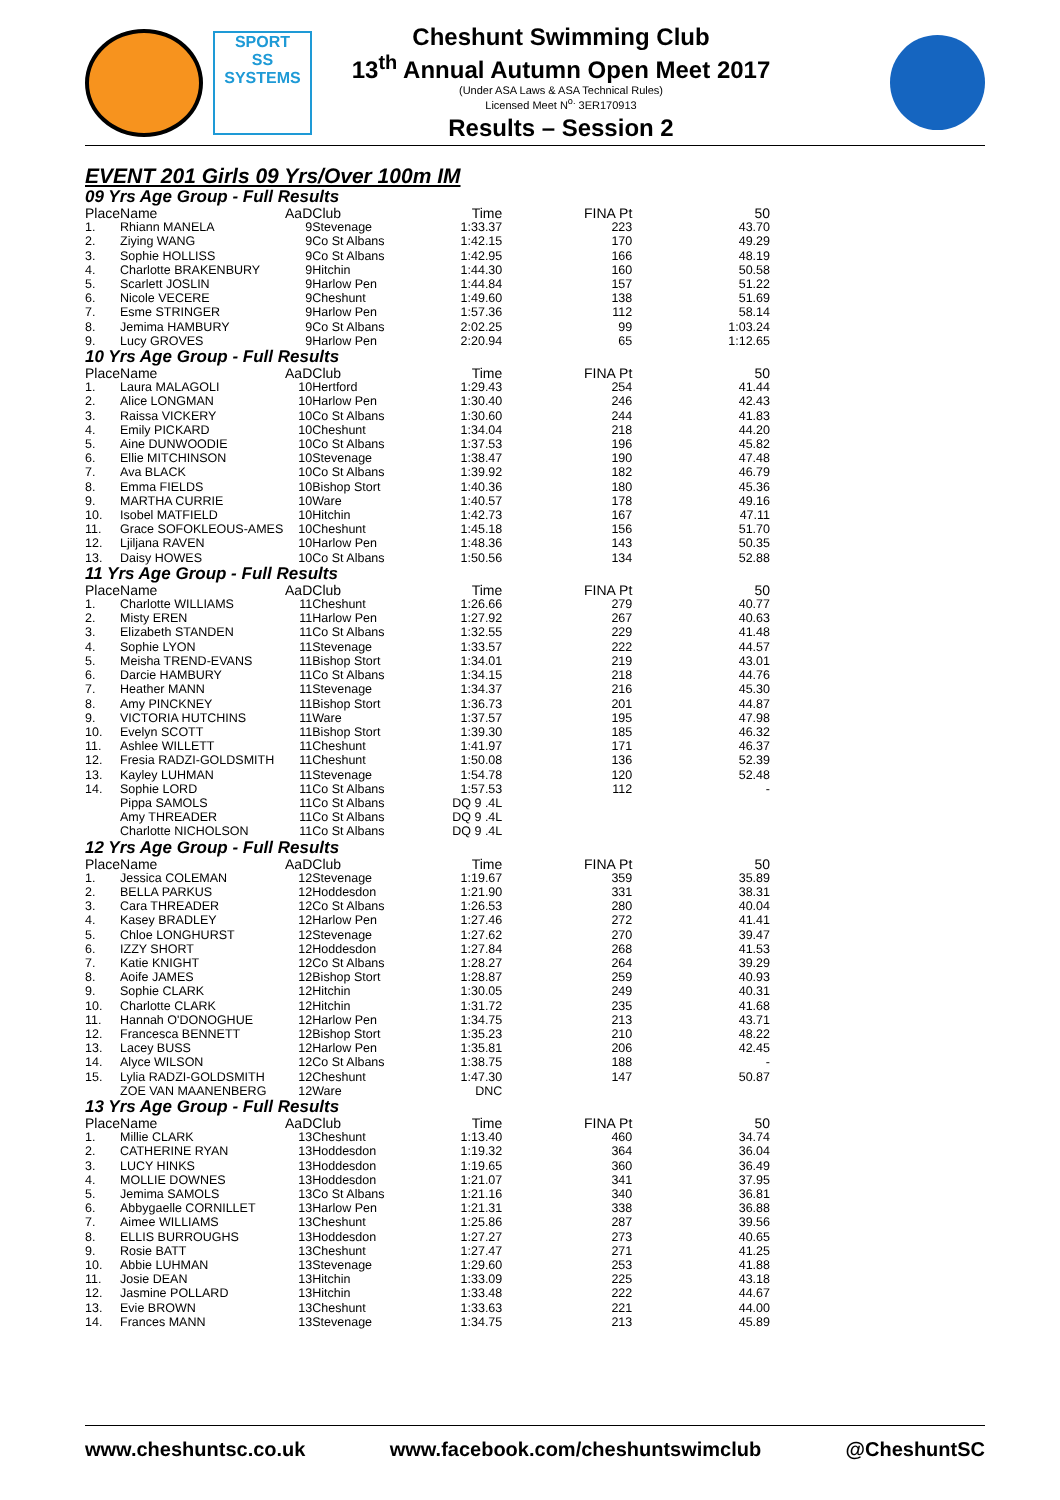SPORT
SS
SYSTEMS
Cheshunt Swimming Club
13<sup>th</sup> Annual Autumn Open Meet 2017
(Under ASA Laws & ASA Technical Rules)
Licensed Meet N<sup>o.</sup> 3ER170913
Results – Session 2
EVENT 201 Girls 09 Yrs/Over 100m IM
| 09 Yrs Age Group - Full Results | | | | | | |
| Place | Name | AaD | Club | Time | FINA Pt | 50 |
| 1. | Rhiann MANELA | 9 | Stevenage | 1:33.37 | 223 | 43.70 |
| 2. | Ziying WANG | 9 | Co St Albans | 1:42.15 | 170 | 49.29 |
| 3. | Sophie HOLLISS | 9 | Co St Albans | 1:42.95 | 166 | 48.19 |
| 4. | Charlotte BRAKENBURY | 9 | Hitchin | 1:44.30 | 160 | 50.58 |
| 5. | Scarlett JOSLIN | 9 | Harlow Pen | 1:44.84 | 157 | 51.22 |
| 6. | Nicole VECERE | 9 | Cheshunt | 1:49.60 | 138 | 51.69 |
| 7. | Esme STRINGER | 9 | Harlow Pen | 1:57.36 | 112 | 58.14 |
| 8. | Jemima HAMBURY | 9 | Co St Albans | 2:02.25 | 99 | 1:03.24 |
| 9. | Lucy GROVES | 9 | Harlow Pen | 2:20.94 | 65 | 1:12.65 |
| 10 Yrs Age Group - Full Results | | | | | | |
| Place | Name | AaD | Club | Time | FINA Pt | 50 |
| 1. | Laura MALAGOLI | 10 | Hertford | 1:29.43 | 254 | 41.44 |
| 2. | Alice LONGMAN | 10 | Harlow Pen | 1:30.40 | 246 | 42.43 |
| 3. | Raissa VICKERY | 10 | Co St Albans | 1:30.60 | 244 | 41.83 |
| 4. | Emily PICKARD | 10 | Cheshunt | 1:34.04 | 218 | 44.20 |
| 5. | Aine DUNWOODIE | 10 | Co St Albans | 1:37.53 | 196 | 45.82 |
| 6. | Ellie MITCHINSON | 10 | Stevenage | 1:38.47 | 190 | 47.48 |
| 7. | Ava BLACK | 10 | Co St Albans | 1:39.92 | 182 | 46.79 |
| 8. | Emma FIELDS | 10 | Bishop Stort | 1:40.36 | 180 | 45.36 |
| 9. | MARTHA CURRIE | 10 | Ware | 1:40.57 | 178 | 49.16 |
| 10. | Isobel MATFIELD | 10 | Hitchin | 1:42.73 | 167 | 47.11 |
| 11. | Grace SOFOKLEOUS-AMES | 10 | Cheshunt | 1:45.18 | 156 | 51.70 |
| 12. | Ljiljana RAVEN | 10 | Harlow Pen | 1:48.36 | 143 | 50.35 |
| 13. | Daisy HOWES | 10 | Co St Albans | 1:50.56 | 134 | 52.88 |
| 11 Yrs Age Group - Full Results | | | | | | |
| Place | Name | AaD | Club | Time | FINA Pt | 50 |
| 1. | Charlotte WILLIAMS | 11 | Cheshunt | 1:26.66 | 279 | 40.77 |
| 2. | Misty EREN | 11 | Harlow Pen | 1:27.92 | 267 | 40.63 |
| 3. | Elizabeth STANDEN | 11 | Co St Albans | 1:32.55 | 229 | 41.48 |
| 4. | Sophie LYON | 11 | Stevenage | 1:33.57 | 222 | 44.57 |
| 5. | Meisha TREND-EVANS | 11 | Bishop Stort | 1:34.01 | 219 | 43.01 |
| 6. | Darcie HAMBURY | 11 | Co St Albans | 1:34.15 | 218 | 44.76 |
| 7. | Heather MANN | 11 | Stevenage | 1:34.37 | 216 | 45.30 |
| 8. | Amy PINCKNEY | 11 | Bishop Stort | 1:36.73 | 201 | 44.87 |
| 9. | VICTORIA HUTCHINS | 11 | Ware | 1:37.57 | 195 | 47.98 |
| 10. | Evelyn SCOTT | 11 | Bishop Stort | 1:39.30 | 185 | 46.32 |
| 11. | Ashlee WILLETT | 11 | Cheshunt | 1:41.97 | 171 | 46.37 |
| 12. | Fresia RADZI-GOLDSMITH | 11 | Cheshunt | 1:50.08 | 136 | 52.39 |
| 13. | Kayley LUHMAN | 11 | Stevenage | 1:54.78 | 120 | 52.48 |
| 14. | Sophie LORD | 11 | Co St Albans | 1:57.53 | 112 | - |
| | Pippa SAMOLS | 11 | Co St Albans | DQ 9 .4L | | |
| | Amy THREADER | 11 | Co St Albans | DQ 9 .4L | | |
| | Charlotte NICHOLSON | 11 | Co St Albans | DQ 9 .4L | | |
| 12 Yrs Age Group - Full Results | | | | | | |
| Place | Name | AaD | Club | Time | FINA Pt | 50 |
| 1. | Jessica COLEMAN | 12 | Stevenage | 1:19.67 | 359 | 35.89 |
| 2. | BELLA PARKUS | 12 | Hoddesdon | 1:21.90 | 331 | 38.31 |
| 3. | Cara THREADER | 12 | Co St Albans | 1:26.53 | 280 | 40.04 |
| 4. | Kasey BRADLEY | 12 | Harlow Pen | 1:27.46 | 272 | 41.41 |
| 5. | Chloe LONGHURST | 12 | Stevenage | 1:27.62 | 270 | 39.47 |
| 6. | IZZY SHORT | 12 | Hoddesdon | 1:27.84 | 268 | 41.53 |
| 7. | Katie KNIGHT | 12 | Co St Albans | 1:28.27 | 264 | 39.29 |
| 8. | Aoife JAMES | 12 | Bishop Stort | 1:28.87 | 259 | 40.93 |
| 9. | Sophie CLARK | 12 | Hitchin | 1:30.05 | 249 | 40.31 |
| 10. | Charlotte CLARK | 12 | Hitchin | 1:31.72 | 235 | 41.68 |
| 11. | Hannah O'DONOGHUE | 12 | Harlow Pen | 1:34.75 | 213 | 43.71 |
| 12. | Francesca BENNETT | 12 | Bishop Stort | 1:35.23 | 210 | 48.22 |
| 13. | Lacey BUSS | 12 | Harlow Pen | 1:35.81 | 206 | 42.45 |
| 14. | Alyce WILSON | 12 | Co St Albans | 1:38.75 | 188 | - |
| 15. | Lylia RADZI-GOLDSMITH | 12 | Cheshunt | 1:47.30 | 147 | 50.87 |
| | ZOE VAN MAANENBERG | 12 | Ware | DNC | | |
| 13 Yrs Age Group - Full Results | | | | | | |
| Place | Name | AaD | Club | Time | FINA Pt | 50 |
| 1. | Millie CLARK | 13 | Cheshunt | 1:13.40 | 460 | 34.74 |
| 2. | CATHERINE RYAN | 13 | Hoddesdon | 1:19.32 | 364 | 36.04 |
| 3. | LUCY HINKS | 13 | Hoddesdon | 1:19.65 | 360 | 36.49 |
| 4. | MOLLIE DOWNES | 13 | Hoddesdon | 1:21.07 | 341 | 37.95 |
| 5. | Jemima SAMOLS | 13 | Co St Albans | 1:21.16 | 340 | 36.81 |
| 6. | Abbygaelle CORNILLET | 13 | Harlow Pen | 1:21.31 | 338 | 36.88 |
| 7. | Aimee WILLIAMS | 13 | Cheshunt | 1:25.86 | 287 | 39.56 |
| 8. | ELLIS BURROUGHS | 13 | Hoddesdon | 1:27.27 | 273 | 40.65 |
| 9. | Rosie BATT | 13 | Cheshunt | 1:27.47 | 271 | 41.25 |
| 10. | Abbie LUHMAN | 13 | Stevenage | 1:29.60 | 253 | 41.88 |
| 11. | Josie DEAN | 13 | Hitchin | 1:33.09 | 225 | 43.18 |
| 12. | Jasmine POLLARD | 13 | Hitchin | 1:33.48 | 222 | 44.67 |
| 13. | Evie BROWN | 13 | Cheshunt | 1:33.63 | 221 | 44.00 |
| 14. | Frances MANN | 13 | Stevenage | 1:34.75 | 213 | 45.89 |
www.cheshuntsc.co.uk www.facebook.com/cheshuntswimclub @CheshuntSC